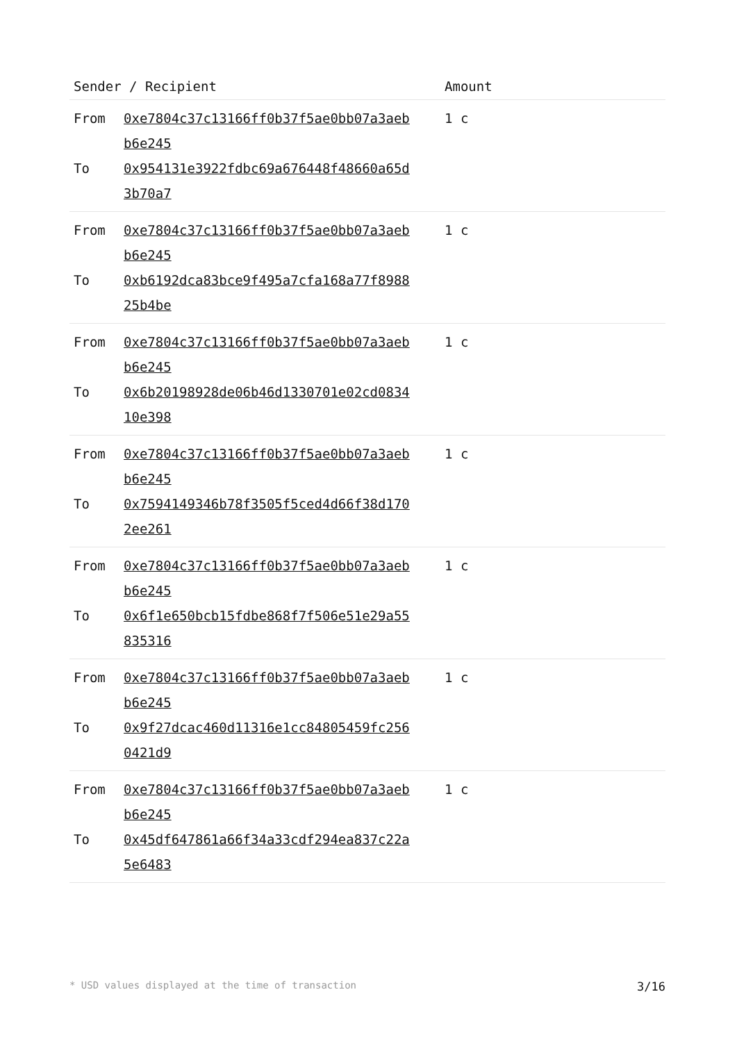| Sender / Recipient | | Amount |
| --- | --- | --- |
| From To | 0xe7804c37c13166ff0b37f5ae0bb07a3aeb b6e245 0x954131e3922fdbc69a676448f48660a65d 3b70a7 | 1 c |
| From To | 0xe7804c37c13166ff0b37f5ae0bb07a3aeb b6e245 0xb6192dca83bce9f495a7cfa168a77f8988 25b4be | 1 c |
| From To | 0xe7804c37c13166ff0b37f5ae0bb07a3aeb b6e245 0x6b20198928de06b46d1330701e02cd0834 10e398 | 1 c |
| From To | 0xe7804c37c13166ff0b37f5ae0bb07a3aeb b6e245 0x7594149346b78f3505f5ced4d66f38d170 2ee261 | 1 c |
| From To | 0xe7804c37c13166ff0b37f5ae0bb07a3aeb b6e245 0x6f1e650bcb15fdbe868f7f506e51e29a55 835316 | 1 c |
| From To | 0xe7804c37c13166ff0b37f5ae0bb07a3aeb b6e245 0x9f27dcac460d11316e1cc84805459fc256 0421d9 | 1 c |
| From To | 0xe7804c37c13166ff0b37f5ae0bb07a3aeb b6e245 0x45df647861a66f34a33cdf294ea837c22a 5e6483 | 1 c |
* USD values displayed at the time of transaction 3/16